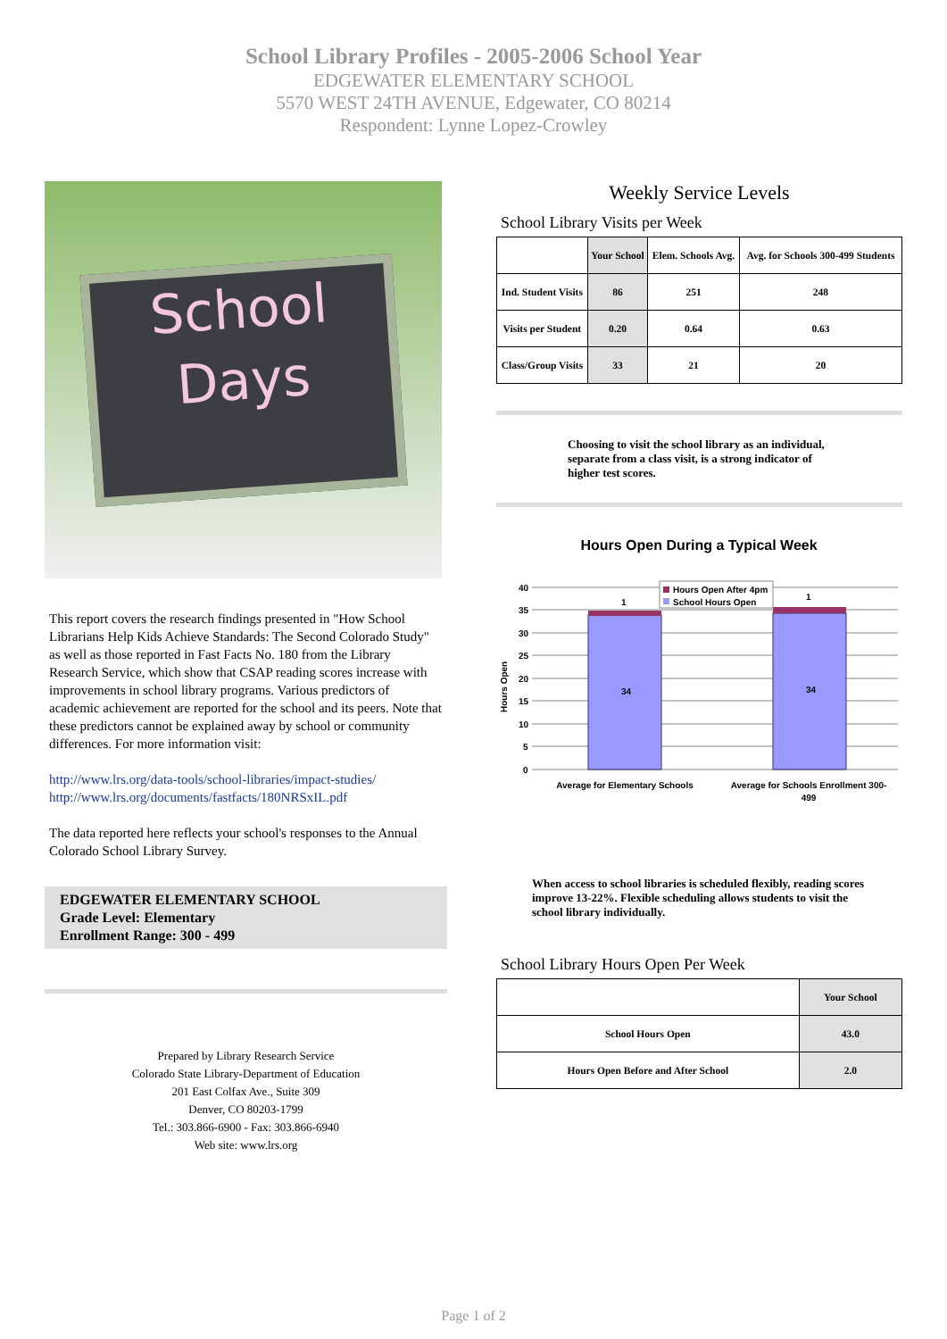School Library Profiles - 2005-2006 School Year
EDGEWATER ELEMENTARY SCHOOL
5570 WEST 24TH AVENUE, Edgewater, CO 80214
Respondent: Lynne Lopez-Crowley
School
Days
This report covers the research findings presented in "How School Librarians Help Kids Achieve Standards: The Second Colorado Study" as well as those reported in Fast Facts No. 180 from the Library Research Service, which show that CSAP reading scores increase with improvements in school library programs. Various predictors of academic achievement are reported for the school and its peers. Note that these predictors cannot be explained away by school or community differences. For more information visit:
http://www.lrs.org/data-tools/school-libraries/impact-studies/
http://www.lrs.org/documents/fastfacts/180NRSxIL.pdf
The data reported here reflects your school's responses to the Annual Colorado School Library Survey.
EDGEWATER ELEMENTARY SCHOOL
Grade Level: Elementary
Enrollment Range: 300 - 499
Prepared by Library Research Service
Colorado State Library-Department of Education
201 East Colfax Ave., Suite 309
Denver, CO 80203-1799
Tel.: 303.866-6900 - Fax: 303.866-6940
Web site: www.lrs.org
Weekly Service Levels
School Library Visits per Week
| | Your School | Elem. Schools Avg. | Avg. for Schools 300-499 Students |
| --- | --- | --- | --- |
| Ind. Student Visits | 86 | 251 | 248 |
| Visits per Student | 0.20 | 0.64 | 0.63 |
| Class/Group Visits | 33 | 21 | 20 |
Choosing to visit the school library as an individual, separate from a class visit, is a strong indicator of higher test scores.
Hours Open During a Typical Week
40
35
30
25
20
15
10
5
0
Hours Open
34
34
1
1
Hours Open After 4pm
School Hours Open
Average for Elementary Schools
Average for Schools Enrollment 300-
499
When access to school libraries is scheduled flexibly, reading scores improve 13-22%. Flexible scheduling allows students to visit the school library individually.
School Library Hours Open Per Week
| | Your School |
| --- | --- |
| School Hours Open | 43.0 |
| Hours Open Before and After School | 2.0 |
Page 1 of 2